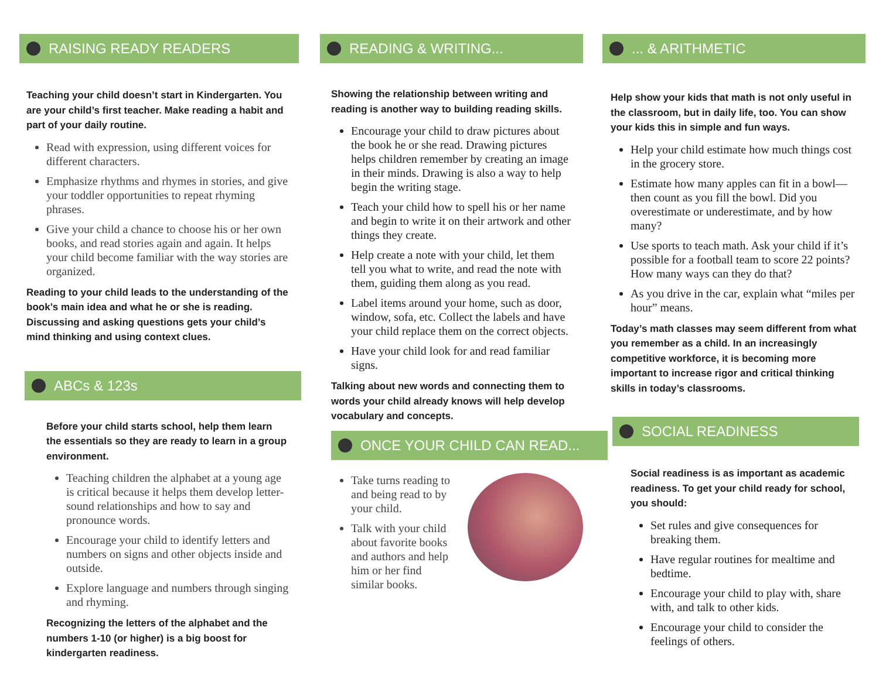RAISING READY READERS
Teaching your child doesn’t start in Kindergarten. You are your child’s first teacher. Make reading a habit and part of your daily routine.
Read with expression, using different voices for different characters.
Emphasize rhythms and rhymes in stories, and give your toddler opportunities to repeat rhyming phrases.
Give your child a chance to choose his or her own books, and read stories again and again. It helps your child become familiar with the way stories are organized.
Reading to your child leads to the understanding of the book’s main idea and what he or she is reading. Discussing and asking questions gets your child’s mind thinking and using context clues.
ABCs & 123s
Before your child starts school, help them learn the essentials so they are ready to learn in a group environment.
Teaching children the alphabet at a young age is critical because it helps them develop letter-sound relationships and how to say and pronounce words.
Encourage your child to identify letters and numbers on signs and other objects inside and outside.
Explore language and numbers through singing and rhyming.
Recognizing the letters of the alphabet and the numbers 1-10 (or higher) is a big boost for kindergarten readiness.
READING & WRITING...
Showing the relationship between writing and reading is another way to building reading skills.
Encourage your child to draw pictures about the book he or she read. Drawing pictures helps children remember by creating an image in their minds. Drawing is also a way to help begin the writing stage.
Teach your child how to spell his or her name and begin to write it on their artwork and other things they create.
Help create a note with your child, let them tell you what to write, and read the note with them, guiding them along as you read.
Label items around your home, such as door, window, sofa, etc. Collect the labels and have your child replace them on the correct objects.
Have your child look for and read familiar signs.
Talking about new words and connecting them to words your child already knows will help develop vocabulary and concepts.
ONCE YOUR CHILD CAN READ...
Take turns reading to and being read to by your child.
Talk with your child about favorite books and authors and help him or her find similar books.
... & ARITHMETIC
Help show your kids that math is not only useful in the classroom, but in daily life, too. You can show your kids this in simple and fun ways.
Help your child estimate how much things cost in the grocery store.
Estimate how many apples can fit in a bowl—then count as you fill the bowl. Did you overestimate or underestimate, and by how many?
Use sports to teach math. Ask your child if it’s possible for a football team to score 22 points? How many ways can they do that?
As you drive in the car, explain what “miles per hour” means.
Today’s math classes may seem different from what you remember as a child. In an increasingly competitive workforce, it is becoming more important to increase rigor and critical thinking skills in today’s classrooms.
SOCIAL READINESS
Social readiness is as important as academic readiness. To get your child ready for school, you should:
Set rules and give consequences for breaking them.
Have regular routines for mealtime and bedtime.
Encourage your child to play with, share with, and talk to other kids.
Encourage your child to consider the feelings of others.